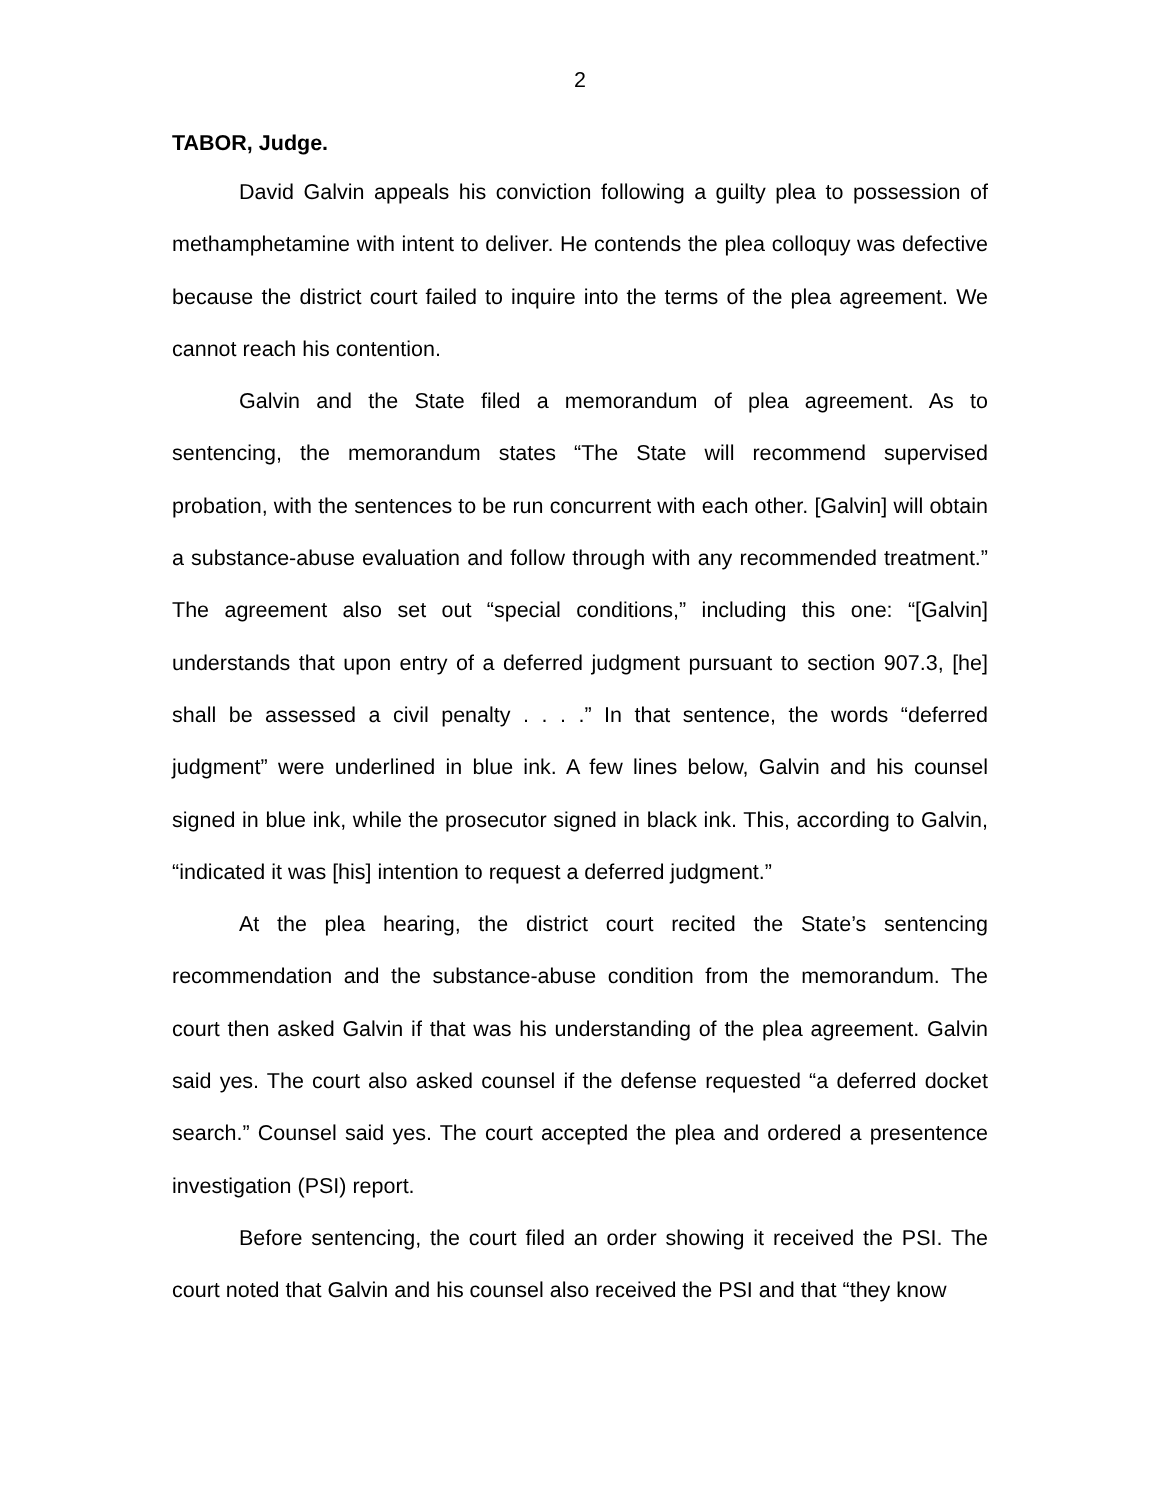2
TABOR, Judge.
David Galvin appeals his conviction following a guilty plea to possession of methamphetamine with intent to deliver. He contends the plea colloquy was defective because the district court failed to inquire into the terms of the plea agreement. We cannot reach his contention.
Galvin and the State filed a memorandum of plea agreement. As to sentencing, the memorandum states “The State will recommend supervised probation, with the sentences to be run concurrent with each other. [Galvin] will obtain a substance-abuse evaluation and follow through with any recommended treatment.” The agreement also set out “special conditions,” including this one: “[Galvin] understands that upon entry of a deferred judgment pursuant to section 907.3, [he] shall be assessed a civil penalty . . . .” In that sentence, the words “deferred judgment” were underlined in blue ink. A few lines below, Galvin and his counsel signed in blue ink, while the prosecutor signed in black ink. This, according to Galvin, “indicated it was [his] intention to request a deferred judgment.”
At the plea hearing, the district court recited the State’s sentencing recommendation and the substance-abuse condition from the memorandum. The court then asked Galvin if that was his understanding of the plea agreement. Galvin said yes. The court also asked counsel if the defense requested “a deferred docket search.” Counsel said yes. The court accepted the plea and ordered a presentence investigation (PSI) report.
Before sentencing, the court filed an order showing it received the PSI. The court noted that Galvin and his counsel also received the PSI and that “they know